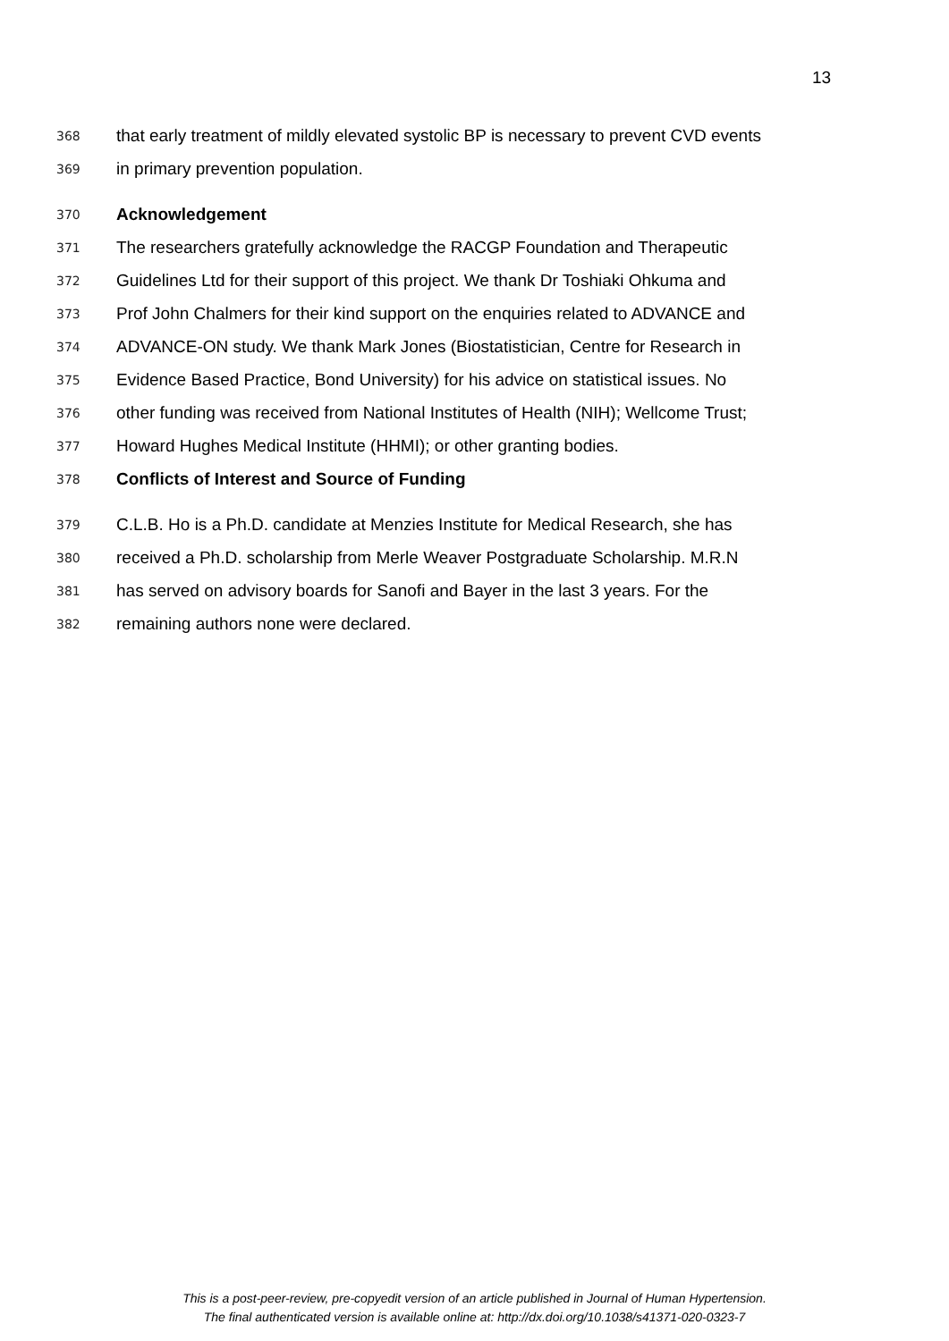13
368 that early treatment of mildly elevated systolic BP is necessary to prevent CVD events
369 in primary prevention population.
370 Acknowledgement
371 The researchers gratefully acknowledge the RACGP Foundation and Therapeutic
372 Guidelines Ltd for their support of this project. We thank Dr Toshiaki Ohkuma and
373 Prof John Chalmers for their kind support on the enquiries related to ADVANCE and
374 ADVANCE-ON study. We thank Mark Jones (Biostatistician, Centre for Research in
375 Evidence Based Practice, Bond University) for his advice on statistical issues. No
376 other funding was received from National Institutes of Health (NIH); Wellcome Trust;
377 Howard Hughes Medical Institute (HHMI); or other granting bodies.
378 Conflicts of Interest and Source of Funding
379 C.L.B. Ho is a Ph.D. candidate at Menzies Institute for Medical Research, she has
380 received a Ph.D. scholarship from Merle Weaver Postgraduate Scholarship. M.R.N
381 has served on advisory boards for Sanofi and Bayer in the last 3 years. For the
382 remaining authors none were declared.
This is a post-peer-review, pre-copyedit version of an article published in Journal of Human Hypertension.
The final authenticated version is available online at: http://dx.doi.org/10.1038/s41371-020-0323-7